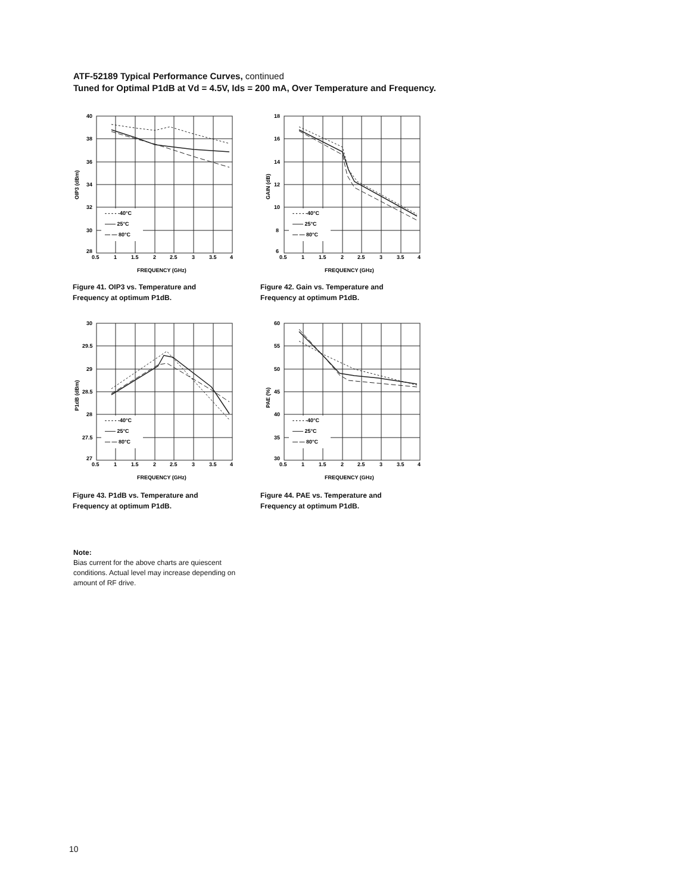ATF-52189 Typical Performance Curves, continued
Tuned for Optimal P1dB at Vd = 4.5V, Ids = 200 mA, Over Temperature and Frequency.
OIP3 (dBm)
40
38
36
34
32
30
28
- - - - -40°C
—— 25°C
— — 80°C
0.5
1
1.5
2
2.5
3
3.5
4
FREQUENCY (GHz)
Figure 41. OIP3 vs. Temperature and
Frequency at optimum P1dB.
GAIN (dB)
18
16
14
12
10
8
6
- - - - -40°C
—— 25°C
— — 80°C
0.5
1
1.5
2
2.5
3
3.5
4
FREQUENCY (GHz)
Figure 42. Gain vs. Temperature and
Frequency at optimum P1dB.
P1dB (dBm)
30
29.5
29
28.5
28
27.5
27
- - - - -40°C
—— 25°C
— — 80°C
0.5
1
1.5
2
2.5
3
3.5
4
FREQUENCY (GHz)
Figure 43. P1dB vs. Temperature and
Frequency at optimum P1dB.
PAE (%)
60
55
50
45
40
35
30
- - - - -40°C
—— 25°C
— — 80°C
0.5
1
1.5
2
2.5
3
3.5
4
FREQUENCY (GHz)
Figure 44. PAE vs. Temperature and
Frequency at optimum P1dB.
Note:
Bias current for the above charts are quiescent conditions. Actual level may increase depending on amount of RF drive.
10